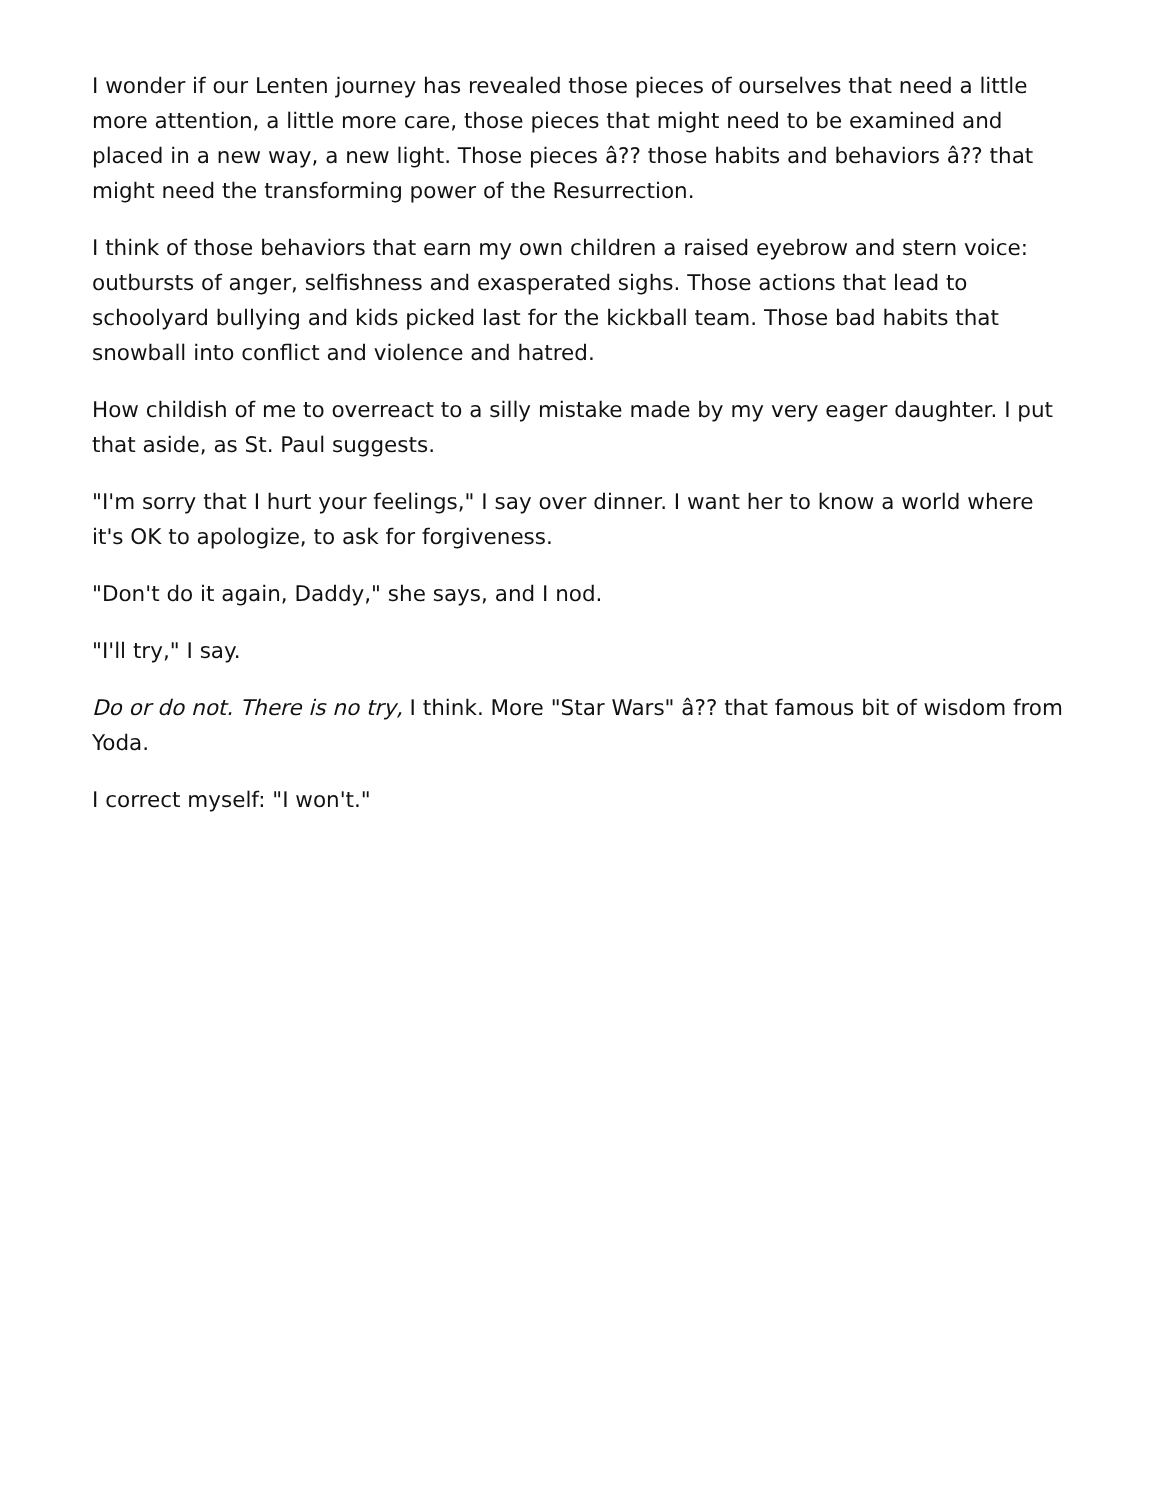I wonder if our Lenten journey has revealed those pieces of ourselves that need a little more attention, a little more care, those pieces that might need to be examined and placed in a new way, a new light. Those pieces â?? those habits and behaviors â?? that might need the transforming power of the Resurrection.
I think of those behaviors that earn my own children a raised eyebrow and stern voice: outbursts of anger, selfishness and exasperated sighs. Those actions that lead to schoolyard bullying and kids picked last for the kickball team. Those bad habits that snowball into conflict and violence and hatred.
How childish of me to overreact to a silly mistake made by my very eager daughter. I put that aside, as St. Paul suggests.
"I'm sorry that I hurt your feelings," I say over dinner. I want her to know a world where it's OK to apologize, to ask for forgiveness.
"Don't do it again, Daddy," she says, and I nod.
"I'll try," I say.
Do or do not. There is no try, I think. More "Star Wars" â?? that famous bit of wisdom from Yoda.
I correct myself: "I won't."